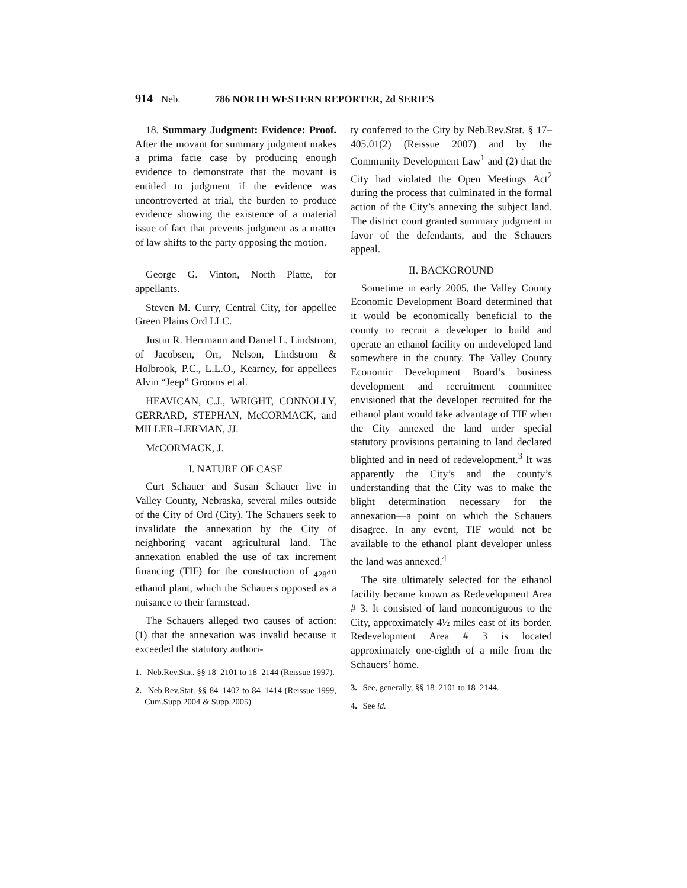914 Neb. 786 NORTH WESTERN REPORTER, 2d SERIES
18. Summary Judgment: Evidence: Proof. After the movant for summary judgment makes a prima facie case by producing enough evidence to demonstrate that the movant is entitled to judgment if the evidence was uncontroverted at trial, the burden to produce evidence showing the existence of a material issue of fact that prevents judgment as a matter of law shifts to the party opposing the motion.
George G. Vinton, North Platte, for appellants.
Steven M. Curry, Central City, for appellee Green Plains Ord LLC.
Justin R. Herrmann and Daniel L. Lindstrom, of Jacobsen, Orr, Nelson, Lindstrom & Holbrook, P.C., L.L.O., Kearney, for appellees Alvin “Jeep” Grooms et al.
HEAVICAN, C.J., WRIGHT, CONNOLLY, GERRARD, STEPHAN, McCORMACK, and MILLER–LERMAN, JJ.
McCORMACK, J.
I. NATURE OF CASE
Curt Schauer and Susan Schauer live in Valley County, Nebraska, several miles outside of the City of Ord (City). The Schauers seek to invalidate the annexation by the City of neighboring vacant agricultural land. The annexation enabled the use of tax increment financing (TIF) for the construction of <sub>428</sub>an ethanol plant, which the Schauers opposed as a nuisance to their farmstead.
The Schauers alleged two causes of action: (1) that the annexation was invalid because it exceeded the statutory authori-
1. Neb.Rev.Stat. §§ 18–2101 to 18–2144 (Reissue 1997).
2. Neb.Rev.Stat. §§ 84–1407 to 84–1414 (Reissue 1999, Cum.Supp.2004 & Supp.2005)
ty conferred to the City by Neb.Rev.Stat. § 17–405.01(2) (Reissue 2007) and by the Community Development Law<sup>1</sup> and (2) that the City had violated the Open Meetings Act<sup>2</sup> during the process that culminated in the formal action of the City’s annexing the subject land. The district court granted summary judgment in favor of the defendants, and the Schauers appeal.
II. BACKGROUND
Sometime in early 2005, the Valley County Economic Development Board determined that it would be economically beneficial to the county to recruit a developer to build and operate an ethanol facility on undeveloped land somewhere in the county. The Valley County Economic Development Board’s business development and recruitment committee envisioned that the developer recruited for the ethanol plant would take advantage of TIF when the City annexed the land under special statutory provisions pertaining to land declared blighted and in need of redevelopment.<sup>3</sup> It was apparently the City’s and the county’s understanding that the City was to make the blight determination necessary for the annexation—a point on which the Schauers disagree. In any event, TIF would not be available to the ethanol plant developer unless the land was annexed.<sup>4</sup>
The site ultimately selected for the ethanol facility became known as Redevelopment Area # 3. It consisted of land noncontiguous to the City, approximately 4½ miles east of its border. Redevelopment Area # 3 is located approximately one-eighth of a mile from the Schauers’ home.
3. See, generally, §§ 18–2101 to 18–2144.
4. See id.